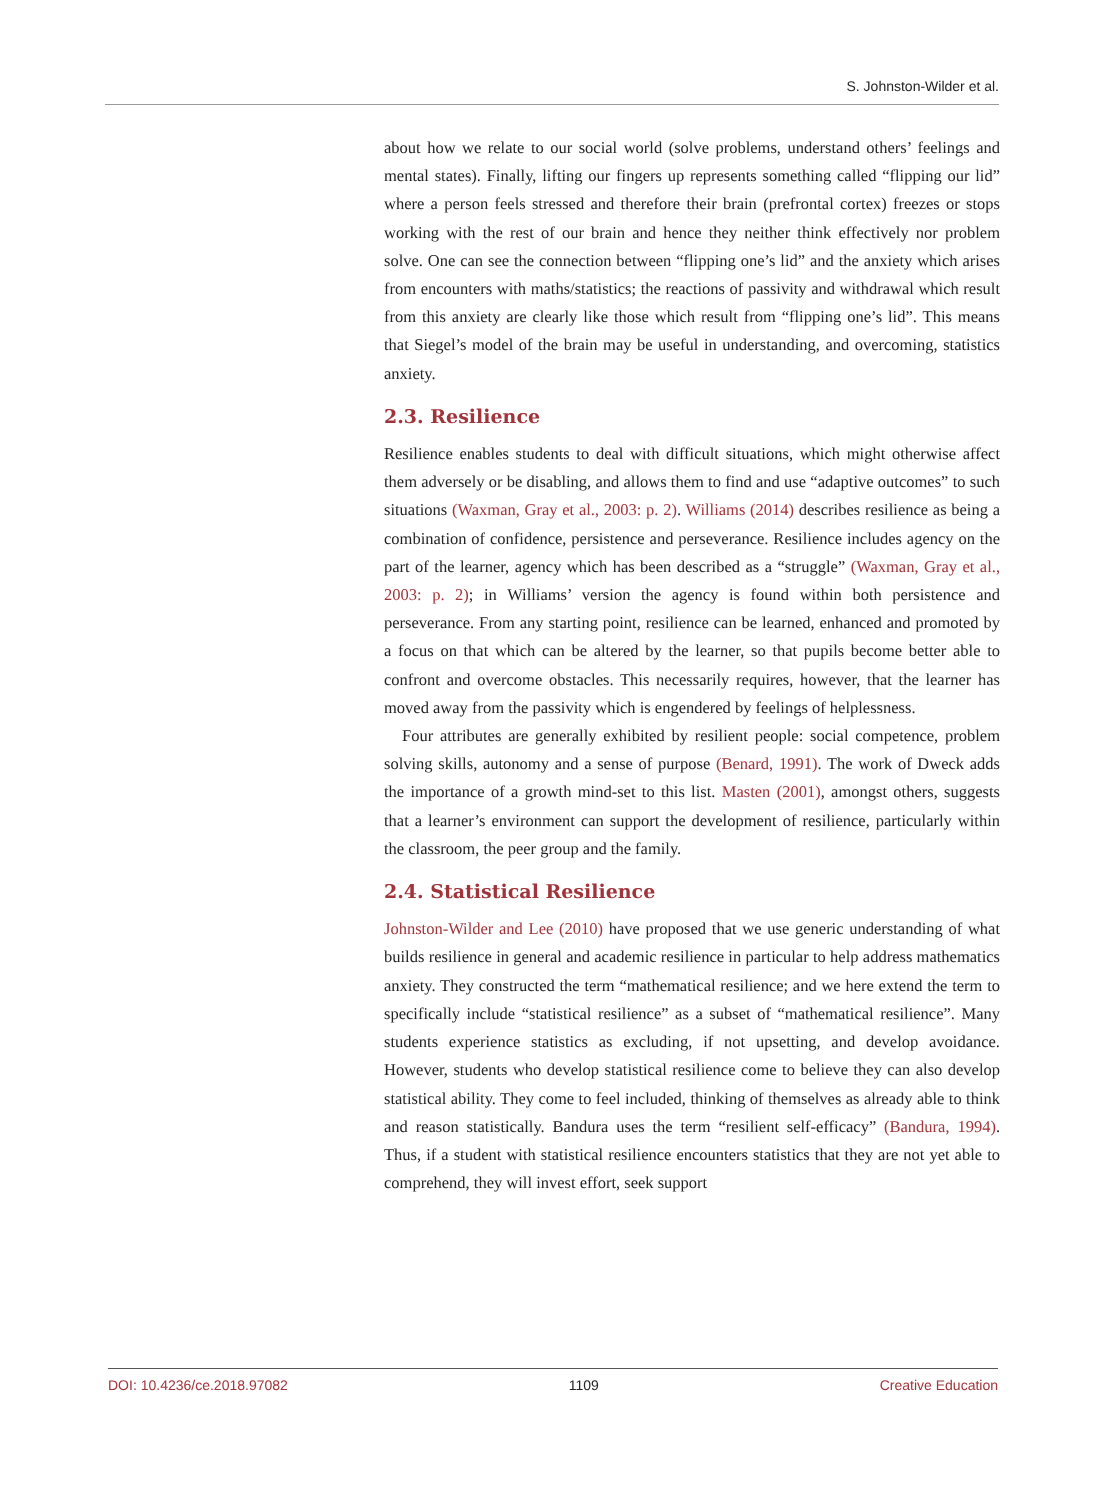S. Johnston-Wilder et al.
about how we relate to our social world (solve problems, understand others’ feelings and mental states). Finally, lifting our fingers up represents something called “flipping our lid” where a person feels stressed and therefore their brain (prefrontal cortex) freezes or stops working with the rest of our brain and hence they neither think effectively nor problem solve. One can see the connection between “flipping one’s lid” and the anxiety which arises from encounters with maths/statistics; the reactions of passivity and withdrawal which result from this anxiety are clearly like those which result from “flipping one’s lid”. This means that Siegel’s model of the brain may be useful in understanding, and overcoming, statistics anxiety.
2.3. Resilience
Resilience enables students to deal with difficult situations, which might otherwise affect them adversely or be disabling, and allows them to find and use “adaptive outcomes” to such situations (Waxman, Gray et al., 2003: p. 2). Williams (2014) describes resilience as being a combination of confidence, persistence and perseverance. Resilience includes agency on the part of the learner, agency which has been described as a “struggle” (Waxman, Gray et al., 2003: p. 2); in Williams’ version the agency is found within both persistence and perseverance. From any starting point, resilience can be learned, enhanced and promoted by a focus on that which can be altered by the learner, so that pupils become better able to confront and overcome obstacles. This necessarily requires, however, that the learner has moved away from the passivity which is engendered by feelings of helplessness.
Four attributes are generally exhibited by resilient people: social competence, problem solving skills, autonomy and a sense of purpose (Benard, 1991). The work of Dweck adds the importance of a growth mind-set to this list. Masten (2001), amongst others, suggests that a learner’s environment can support the development of resilience, particularly within the classroom, the peer group and the family.
2.4. Statistical Resilience
Johnston-Wilder and Lee (2010) have proposed that we use generic understanding of what builds resilience in general and academic resilience in particular to help address mathematics anxiety. They constructed the term “mathematical resilience; and we here extend the term to specifically include “statistical resilience” as a subset of “mathematical resilience”. Many students experience statistics as excluding, if not upsetting, and develop avoidance. However, students who develop statistical resilience come to believe they can also develop statistical ability. They come to feel included, thinking of themselves as already able to think and reason statistically. Bandura uses the term “resilient self-efficacy” (Bandura, 1994). Thus, if a student with statistical resilience encounters statistics that they are not yet able to comprehend, they will invest effort, seek support
DOI: 10.4236/ce.2018.97082 1109 Creative Education